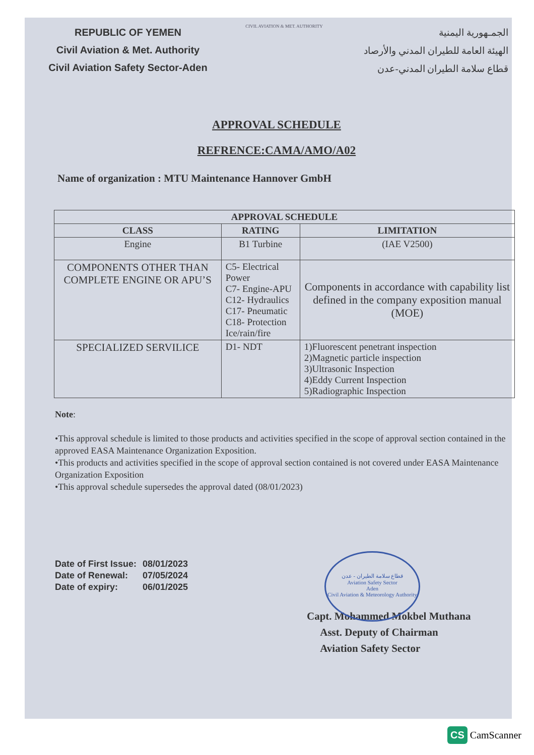REPUBLIC OF YEMEN
Civil Aviation & Met. Authority
Civil Aviation Safety Sector-Aden
CIVIL AVIATION & MET. AUTHORITY
الجمـهورية اليمنية
الهيئة العامة للطيران المدني والأرصاد
قطاع سلامة الطيران المدني-عدن
APPROVAL SCHEDULE
REFRENCE:CAMA/AMO/A02
Name of organization : MTU Maintenance Hannover GmbH
| APPROVAL SCHEDULE | | |
| --- | --- | --- |
| CLASS | RATING | LIMITATION |
| Engine | B1 Turbine | (IAE V2500) |
| COMPONENTS OTHER THAN COMPLETE ENGINE OR APU’S | C5- Electrical Power C7- Engine-APU C12- Hydraulics C17- Pneumatic C18- Protection Ice/rain/fire | Components in accordance with capability list defined in the company exposition manual (MOE) |
| SPECIALIZED SERVILICE | D1- NDT | 1)Fluorescent penetrant inspection 2)Magnetic particle inspection 3)Ultrasonic Inspection 4)Eddy Current Inspection 5)Radiographic Inspection |
Note:
•This approval schedule is limited to those products and activities specified in the scope of approval section contained in the approved EASA Maintenance Organization Exposition.
•This products and activities specified in the scope of approval section contained is not covered under EASA Maintenance Organization Exposition
•This approval schedule supersedes the approval dated (08/01/2023)
| Date of First Issue: | 08/01/2023 |
| Date of Renewal: | 07/05/2024 |
| Date of expiry: | 06/01/2025 |
Capt. Mohammed Mokbel Muthana
Asst. Deputy of Chairman
Aviation Safety Sector
قطاع سلامة الطيران - عدن
Aviation Safety Sector
Aden
Civil Aviation & Meteorology Authority
CS CamScanner